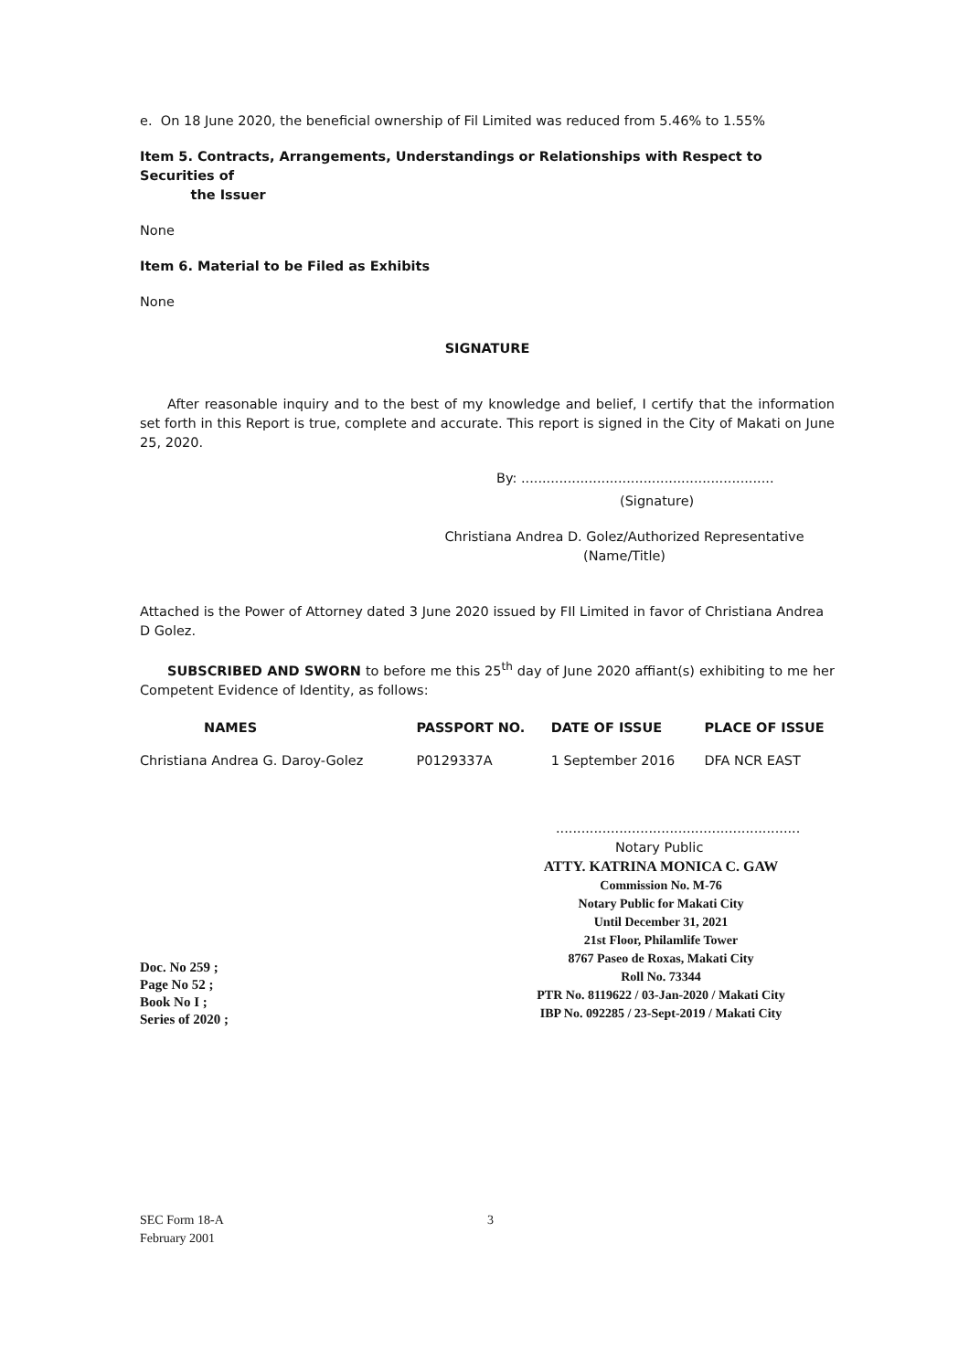e. On 18 June 2020, the beneficial ownership of Fil Limited was reduced from 5.46% to 1.55%
Item 5. Contracts, Arrangements, Understandings or Relationships with Respect to Securities of
the Issuer
None
Item 6. Material to be Filed as Exhibits
None
SIGNATURE
After reasonable inquiry and to the best of my knowledge and belief, I certify that the information set forth in this Report is true, complete and accurate. This report is signed in the City of Makati on June 25, 2020.
By: ............................................................
(Signature)
Christiana Andrea D. Golez/Authorized Representative
(Name/Title)
Attached is the Power of Attorney dated 3 June 2020 issued by FIl Limited in favor of Christiana Andrea D Golez.
SUBSCRIBED AND SWORN to before me this 25<sup>th</sup> day of June 2020 affiant(s) exhibiting to me her Competent Evidence of Identity, as follows:
| NAMES | PASSPORT NO. | DATE OF ISSUE | PLACE OF ISSUE |
| --- | --- | --- | --- |
| Christiana Andrea G. Daroy-Golez | P0129337A | 1 September 2016 | DFA NCR EAST |
..........................................................
Notary Public
ATTY. KATRINA MONICA C. GAW
Commission No. M-76
Notary Public for Makati City
Until December 31, 2021
21st Floor, Philamlife Tower
8767 Paseo de Roxas, Makati City
Roll No. 73344
PTR No. 8119622 / 03-Jan-2020 / Makati City
IBP No. 092285 / 23-Sept-2019 / Makati City
Doc. No 259 ;
Page No 52 ;
Book No I ;
Series of 2020 ;
SEC Form 18-A
February 2001
3